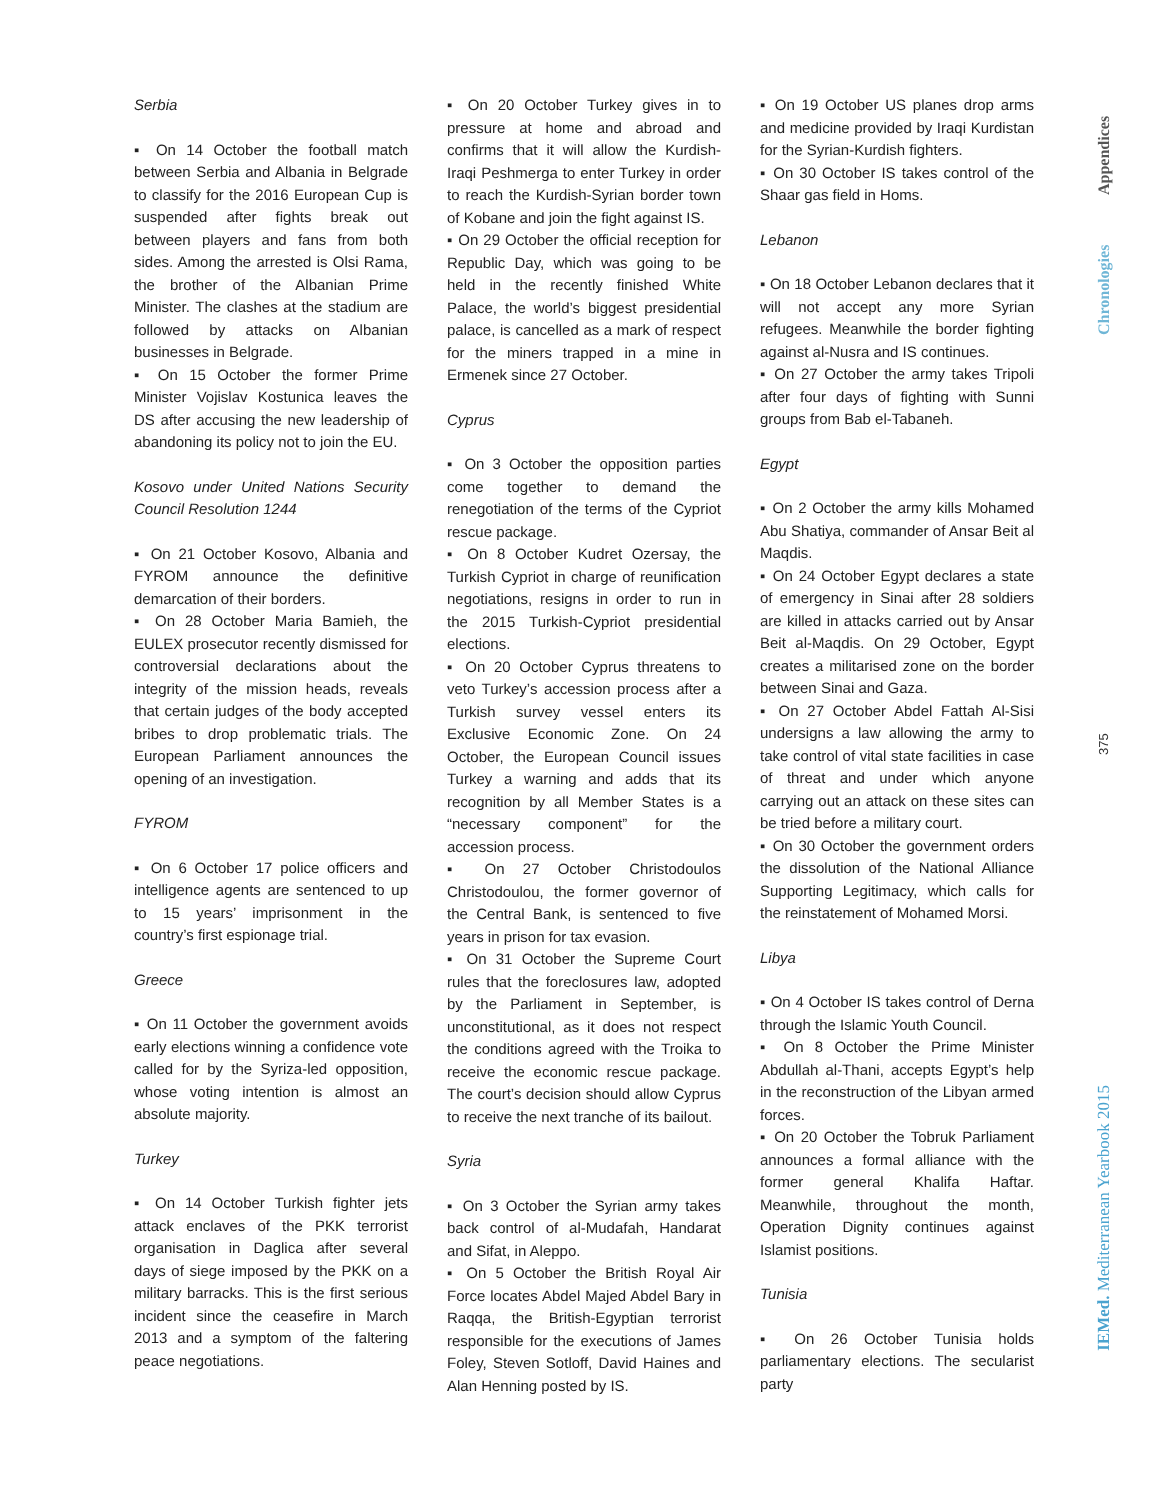Serbia
▪ On 14 October the football match between Serbia and Albania in Belgrade to classify for the 2016 European Cup is suspended after fights break out between players and fans from both sides. Among the arrested is Olsi Rama, the brother of the Albanian Prime Minister. The clashes at the stadium are followed by attacks on Albanian businesses in Belgrade.
▪ On 15 October the former Prime Minister Vojislav Kostunica leaves the DS after accusing the new leadership of abandoning its policy not to join the EU.
Kosovo under United Nations Security Council Resolution 1244
▪ On 21 October Kosovo, Albania and FYROM announce the definitive demarcation of their borders.
▪ On 28 October Maria Bamieh, the EULEX prosecutor recently dismissed for controversial declarations about the integrity of the mission heads, reveals that certain judges of the body accepted bribes to drop problematic trials. The European Parliament announces the opening of an investigation.
FYROM
▪ On 6 October 17 police officers and intelligence agents are sentenced to up to 15 years’ imprisonment in the country’s first espionage trial.
Greece
▪ On 11 October the government avoids early elections winning a confidence vote called for by the Syriza-led opposition, whose voting intention is almost an absolute majority.
Turkey
▪ On 14 October Turkish fighter jets attack enclaves of the PKK terrorist organisation in Daglica after several days of siege imposed by the PKK on a military barracks. This is the first serious incident since the ceasefire in March 2013 and a symptom of the faltering peace negotiations.
▪ On 20 October Turkey gives in to pressure at home and abroad and confirms that it will allow the Kurdish-Iraqi Peshmerga to enter Turkey in order to reach the Kurdish-Syrian border town of Kobane and join the fight against IS.
▪ On 29 October the official reception for Republic Day, which was going to be held in the recently finished White Palace, the world’s biggest presidential palace, is cancelled as a mark of respect for the miners trapped in a mine in Ermenek since 27 October.
Cyprus
▪ On 3 October the opposition parties come together to demand the renegotiation of the terms of the Cypriot rescue package.
▪ On 8 October Kudret Ozersay, the Turkish Cypriot in charge of reunification negotiations, resigns in order to run in the 2015 Turkish-Cypriot presidential elections.
▪ On 20 October Cyprus threatens to veto Turkey’s accession process after a Turkish survey vessel enters its Exclusive Economic Zone. On 24 October, the European Council issues Turkey a warning and adds that its recognition by all Member States is a “necessary component” for the accession process.
▪ On 27 October Christodoulos Christodoulou, the former governor of the Central Bank, is sentenced to five years in prison for tax evasion.
▪ On 31 October the Supreme Court rules that the foreclosures law, adopted by the Parliament in September, is unconstitutional, as it does not respect the conditions agreed with the Troika to receive the economic rescue package. The court’s decision should allow Cyprus to receive the next tranche of its bailout.
Syria
▪ On 3 October the Syrian army takes back control of al-Mudafah, Handarat and Sifat, in Aleppo.
▪ On 5 October the British Royal Air Force locates Abdel Majed Abdel Bary in Raqqa, the British-Egyptian terrorist responsible for the executions of James Foley, Steven Sotloff, David Haines and Alan Henning posted by IS.
▪ On 19 October US planes drop arms and medicine provided by Iraqi Kurdistan for the Syrian-Kurdish fighters.
▪ On 30 October IS takes control of the Shaar gas field in Homs.
Lebanon
▪ On 18 October Lebanon declares that it will not accept any more Syrian refugees. Meanwhile the border fighting against al-Nusra and IS continues.
▪ On 27 October the army takes Tripoli after four days of fighting with Sunni groups from Bab el-Tabaneh.
Egypt
▪ On 2 October the army kills Mohamed Abu Shatiya, commander of Ansar Beit al Maqdis.
▪ On 24 October Egypt declares a state of emergency in Sinai after 28 soldiers are killed in attacks carried out by Ansar Beit al-Maqdis. On 29 October, Egypt creates a militarised zone on the border between Sinai and Gaza.
▪ On 27 October Abdel Fattah Al-Sisi undersigns a law allowing the army to take control of vital state facilities in case of threat and under which anyone carrying out an attack on these sites can be tried before a military court.
▪ On 30 October the government orders the dissolution of the National Alliance Supporting Legitimacy, which calls for the reinstatement of Mohamed Morsi.
Libya
▪ On 4 October IS takes control of Derna through the Islamic Youth Council.
▪ On 8 October the Prime Minister Abdullah al-Thani, accepts Egypt’s help in the reconstruction of the Libyan armed forces.
▪ On 20 October the Tobruk Parliament announces a formal alliance with the former general Khalifa Haftar. Meanwhile, throughout the month, Operation Dignity continues against Islamist positions.
Tunisia
▪ On 26 October Tunisia holds parliamentary elections. The secularist party
Appendices
Chronologies
375
IEMed. Mediterranean Yearbook 2015